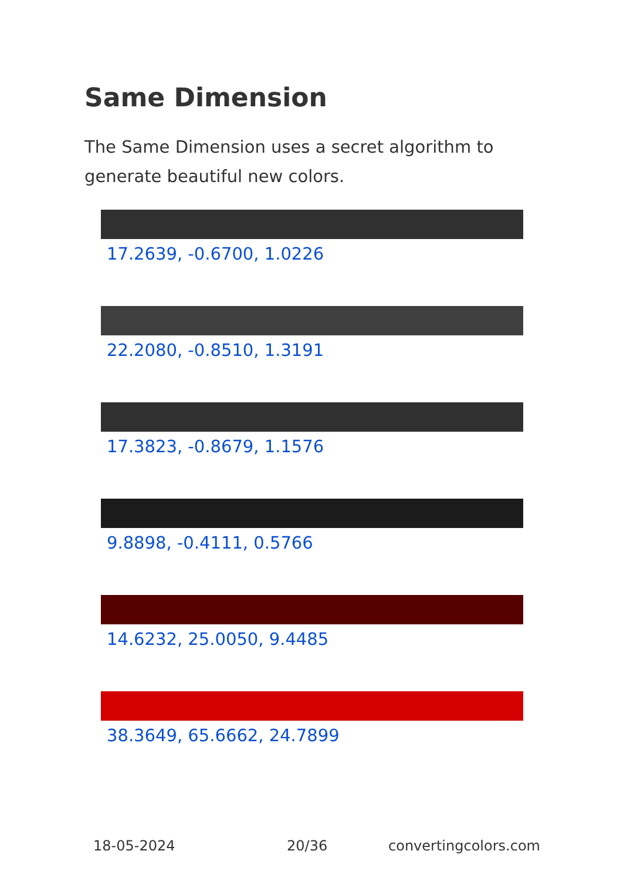Same Dimension
The Same Dimension uses a secret algorithm to generate beautiful new colors.
17.2639, -0.6700, 1.0226
22.2080, -0.8510, 1.3191
17.3823, -0.8679, 1.1576
9.8898, -0.4111, 0.5766
14.6232, 25.0050, 9.4485
38.3649, 65.6662, 24.7899
18-05-2024 20/36 convertingcolors.com